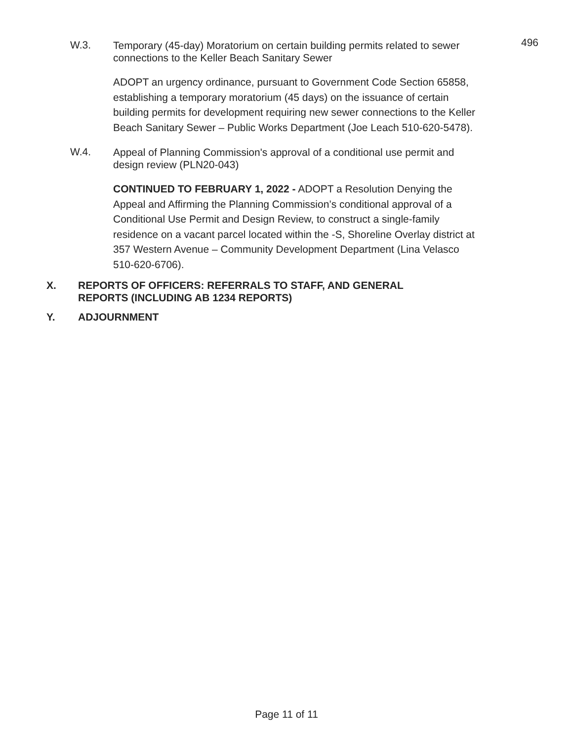496
W.3.
Temporary (45-day) Moratorium on certain building permits related to sewer connections to the Keller Beach Sanitary Sewer
ADOPT an urgency ordinance, pursuant to Government Code Section 65858, establishing a temporary moratorium (45 days) on the issuance of certain building permits for development requiring new sewer connections to the Keller Beach Sanitary Sewer – Public Works Department (Joe Leach 510-620-5478).
W.4.
Appeal of Planning Commission's approval of a conditional use permit and design review (PLN20-043)
CONTINUED TO FEBRUARY 1, 2022 - ADOPT a Resolution Denying the Appeal and Affirming the Planning Commission’s conditional approval of a Conditional Use Permit and Design Review, to construct a single-family residence on a vacant parcel located within the -S, Shoreline Overlay district at 357 Western Avenue – Community Development Department (Lina Velasco 510-620-6706).
X. REPORTS OF OFFICERS: REFERRALS TO STAFF, AND GENERAL
REPORTS (INCLUDING AB 1234 REPORTS)
Y. ADJOURNMENT
Page 11 of 11